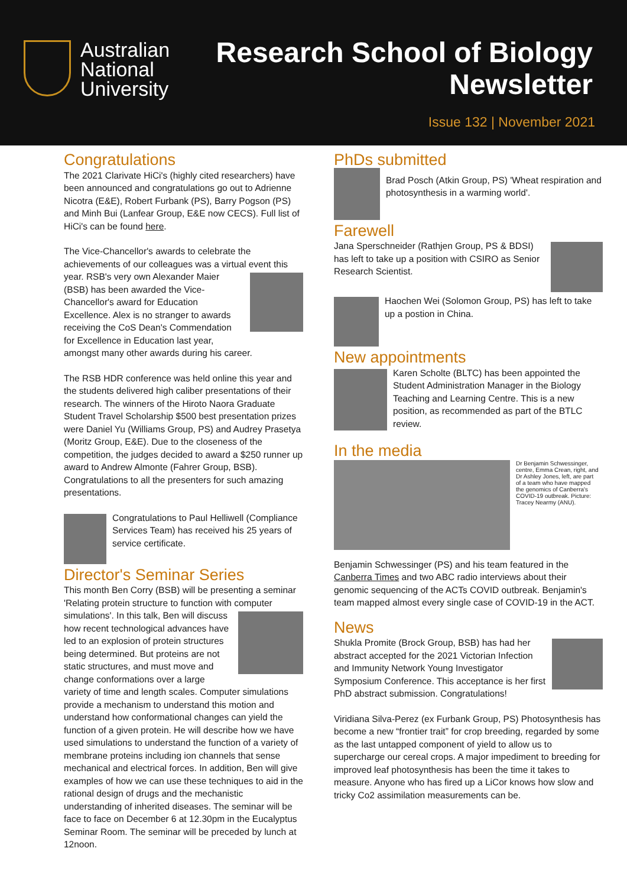Australian
National
University
Research School of Biology
Newsletter
Issue 132 | November 2021
Congratulations
The 2021 Clarivate HiCi's (highly cited researchers) have been announced and congratulations go out to Adrienne Nicotra (E&E), Robert Furbank (PS), Barry Pogson (PS) and Minh Bui (Lanfear Group, E&E now CECS). Full list of HiCi's can be found here.
The Vice-Chancellor's awards to celebrate the achievements of our colleagues was a virtual event this year. RSB's very own Alexander Maier (BSB) has been awarded the Vice-Chancellor's award for Education Excellence. Alex is no stranger to awards receiving the CoS Dean's Commendation for Excellence in Education last year, amongst many other awards during his career.
The RSB HDR conference was held online this year and the students delivered high caliber presentations of their research. The winners of the Hiroto Naora Graduate Student Travel Scholarship $500 best presentation prizes were Daniel Yu (Williams Group, PS) and Audrey Prasetya (Moritz Group, E&E). Due to the closeness of the competition, the judges decided to award a $250 runner up award to Andrew Almonte (Fahrer Group, BSB). Congratulations to all the presenters for such amazing presentations.
Congratulations to Paul Helliwell (Compliance Services Team) has received his 25 years of service certificate.
Director's Seminar Series
This month Ben Corry (BSB) will be presenting a seminar 'Relating protein structure to function with computer simulations'. In this talk, Ben will discuss how recent technological advances have led to an explosion of protein structures being determined. But proteins are not static structures, and must move and change conformations over a large variety of time and length scales. Computer simulations provide a mechanism to understand this motion and understand how conformational changes can yield the function of a given protein. He will describe how we have used simulations to understand the function of a variety of membrane proteins including ion channels that sense mechanical and electrical forces. In addition, Ben will give examples of how we can use these techniques to aid in the rational design of drugs and the mechanistic understanding of inherited diseases. The seminar will be face to face on December 6 at 12.30pm in the Eucalyptus Seminar Room. The seminar will be preceded by lunch at 12noon.
PhDs submitted
Brad Posch (Atkin Group, PS) 'Wheat respiration and photosynthesis in a warming world'.
Farewell
Jana Sperschneider (Rathjen Group, PS & BDSI) has left to take up a position with CSIRO as Senior Research Scientist.
Haochen Wei (Solomon Group, PS) has left to take up a postion in China.
New appointments
Karen Scholte (BLTC) has been appointed the Student Administration Manager in the Biology Teaching and Learning Centre. This is a new position, as recommended as part of the BTLC review.
In the media
Dr Benjamin Schwessinger, centre, Emma Crean, right, and Dr Ashley Jones, left, are part of a team who have mapped the genomics of Canberra's COVID-19 outbreak. Picture: Tracey Nearmy (ANU).
Benjamin Schwessinger (PS) and his team featured in the Canberra Times and two ABC radio interviews about their genomic sequencing of the ACTs COVID outbreak. Benjamin's team mapped almost every single case of COVID-19 in the ACT.
News
Shukla Promite (Brock Group, BSB) has had her abstract accepted for the 2021 Victorian Infection and Immunity Network Young Investigator Symposium Conference. This acceptance is her first PhD abstract submission. Congratulations!
Viridiana Silva-Perez (ex Furbank Group, PS) Photosynthesis has become a new “frontier trait” for crop breeding, regarded by some as the last untapped component of yield to allow us to supercharge our cereal crops. A major impediment to breeding for improved leaf photosynthesis has been the time it takes to measure. Anyone who has fired up a LiCor knows how slow and tricky Co2 assimilation measurements can be.